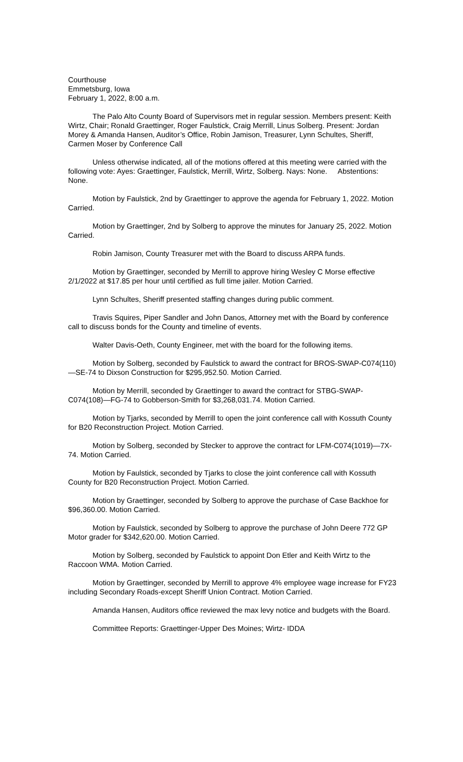Courthouse
Emmetsburg, Iowa
February 1, 2022, 8:00 a.m.
The Palo Alto County Board of Supervisors met in regular session. Members present: Keith Wirtz, Chair; Ronald Graettinger, Roger Faulstick, Craig Merrill, Linus Solberg. Present: Jordan Morey & Amanda Hansen, Auditor’s Office, Robin Jamison, Treasurer, Lynn Schultes, Sheriff, Carmen Moser by Conference Call
Unless otherwise indicated, all of the motions offered at this meeting were carried with the following vote: Ayes: Graettinger, Faulstick, Merrill, Wirtz, Solberg. Nays: None. Abstentions: None.
Motion by Faulstick, 2nd by Graettinger to approve the agenda for February 1, 2022. Motion Carried.
Motion by Graettinger, 2nd by Solberg to approve the minutes for January 25, 2022. Motion Carried.
Robin Jamison, County Treasurer met with the Board to discuss ARPA funds.
Motion by Graettinger, seconded by Merrill to approve hiring Wesley C Morse effective 2/1/2022 at $17.85 per hour until certified as full time jailer. Motion Carried.
Lynn Schultes, Sheriff presented staffing changes during public comment.
Travis Squires, Piper Sandler and John Danos, Attorney met with the Board by conference call to discuss bonds for the County and timeline of events.
Walter Davis-Oeth, County Engineer, met with the board for the following items.
Motion by Solberg, seconded by Faulstick to award the contract for BROS-SWAP-C074(110)—SE-74 to Dixson Construction for $295,952.50. Motion Carried.
Motion by Merrill, seconded by Graettinger to award the contract for STBG-SWAP-C074(108)—FG-74 to Gobberson-Smith for $3,268,031.74. Motion Carried.
Motion by Tjarks, seconded by Merrill to open the joint conference call with Kossuth County for B20 Reconstruction Project. Motion Carried.
Motion by Solberg, seconded by Stecker to approve the contract for LFM-C074(1019)—7X-74. Motion Carried.
Motion by Faulstick, seconded by Tjarks to close the joint conference call with Kossuth County for B20 Reconstruction Project. Motion Carried.
Motion by Graettinger, seconded by Solberg to approve the purchase of Case Backhoe for $96,360.00. Motion Carried.
Motion by Faulstick, seconded by Solberg to approve the purchase of John Deere 772 GP Motor grader for $342,620.00. Motion Carried.
Motion by Solberg, seconded by Faulstick to appoint Don Etler and Keith Wirtz to the Raccoon WMA. Motion Carried.
Motion by Graettinger, seconded by Merrill to approve 4% employee wage increase for FY23 including Secondary Roads-except Sheriff Union Contract. Motion Carried.
Amanda Hansen, Auditors office reviewed the max levy notice and budgets with the Board.
Committee Reports: Graettinger-Upper Des Moines; Wirtz- IDDA